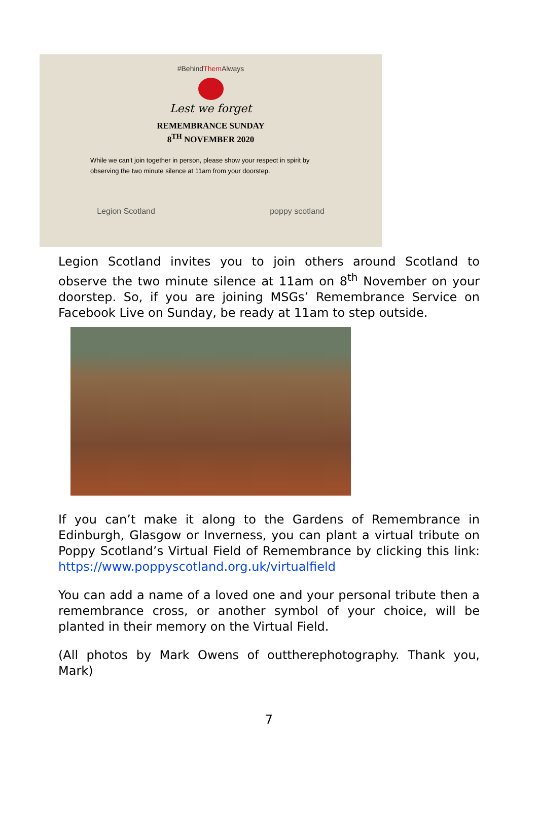#BehindThem Always
Lest we forget
REMEMBRANCE SUNDAY
8<sup>TH</sup> NOVEMBER 2020
While we can't join together in person, please show your respect in spirit by observing the two minute silence at 11am from your doorstep.
Legion Scotland poppy scotland
Legion Scotland invites you to join others around Scotland to observe the two minute silence at 11am on 8<sup>th</sup> November on your doorstep. So, if you are joining MSGs’ Remembrance Service on Facebook Live on Sunday, be ready at 11am to step outside.
If you can’t make it along to the Gardens of Remembrance in Edinburgh, Glasgow or Inverness, you can plant a virtual tribute on Poppy Scotland’s Virtual Field of Remembrance by clicking this link: https://www.poppyscotland.org.uk/virtualfield
You can add a name of a loved one and your personal tribute then a remembrance cross, or another symbol of your choice, will be planted in their memory on the Virtual Field.
(All photos by Mark Owens of outtherephotography. Thank you, Mark)
7